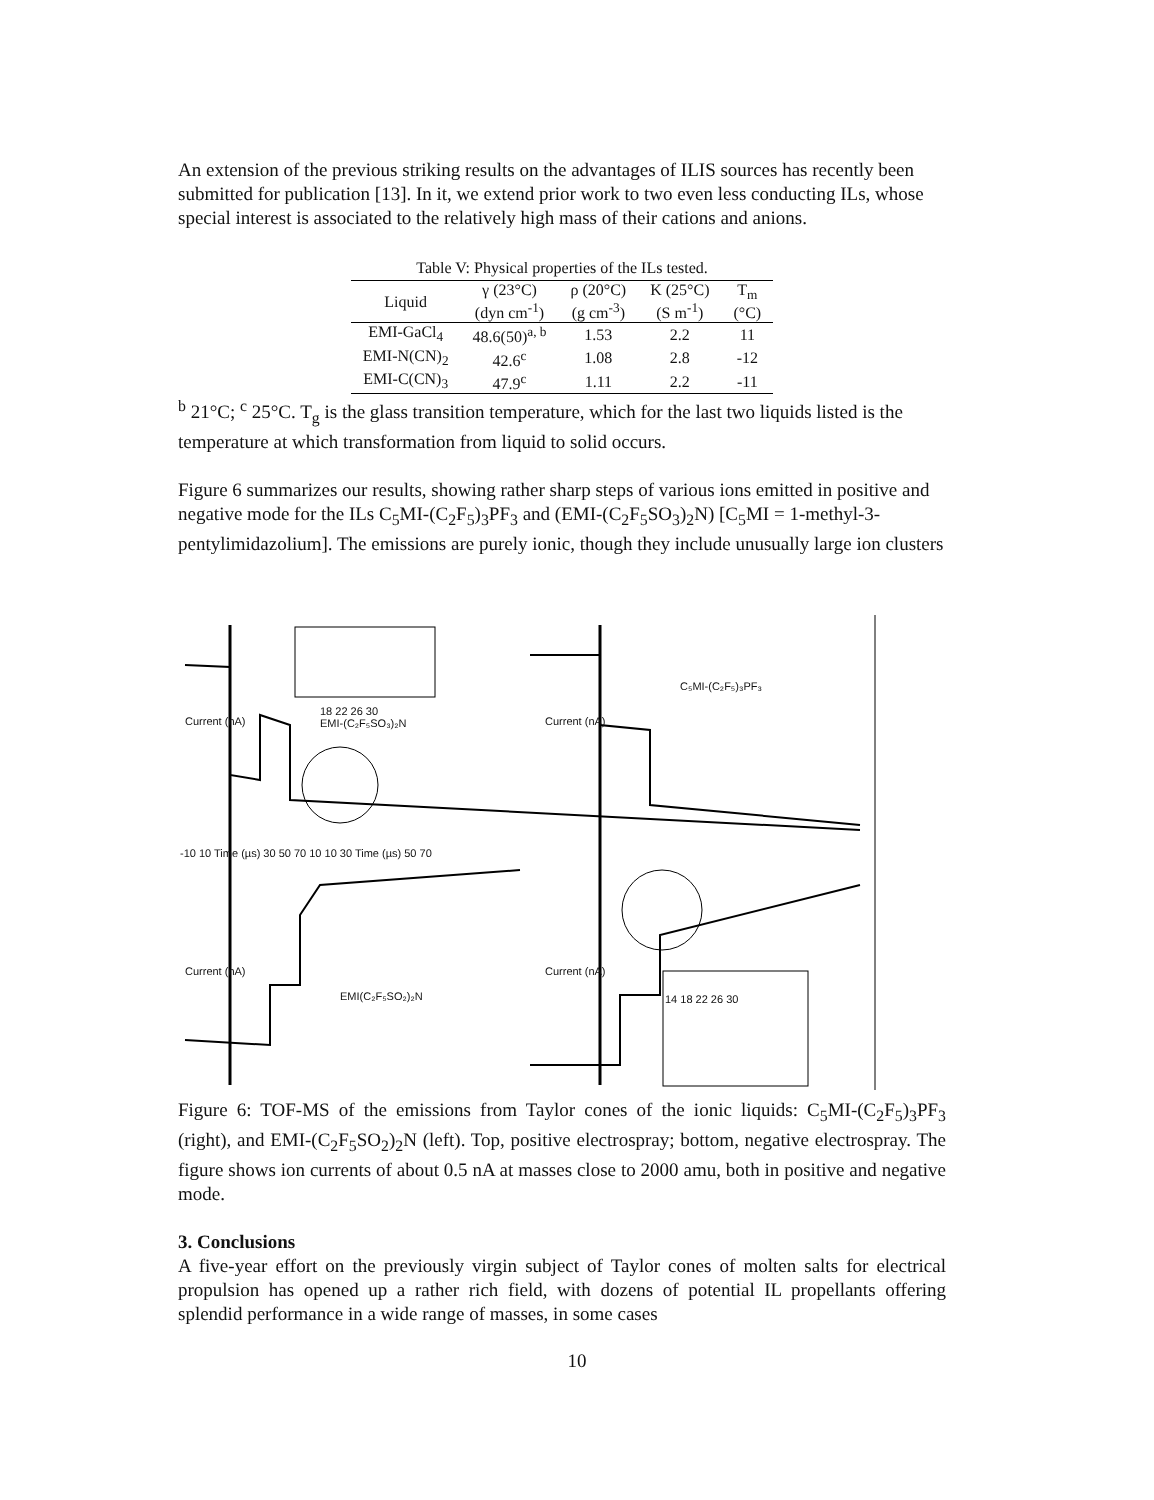An extension of the previous striking results on the advantages of ILIS sources has recently been submitted for publication [13]. In it, we extend prior work to two even less conducting ILs, whose special interest is associated to the relatively high mass of their cations and anions.
Table V: Physical properties of the ILs tested.
| Liquid | γ (23°C) (dyn cm<sup>-1</sup>) | ρ (20°C) (g cm<sup>-3</sup>) | K (25°C) (S m<sup>-1</sup>) | T<sub>m</sub> (°C) |
| --- | --- | --- | --- | --- |
| EMI-GaCl<sub>4</sub> | 48.6(50)<sup>a, b</sup> | 1.53 | 2.2 | 11 |
| EMI-N(CN)<sub>2</sub> | 42.6<sup>c</sup> | 1.08 | 2.8 | -12 |
| EMI-C(CN)<sub>3</sub> | 47.9<sup>c</sup> | 1.11 | 2.2 | -11 |
<sup>b</sup> 21°C; <sup>c</sup> 25°C. T<sub>g</sub> is the glass transition temperature, which for the last two liquids listed is the temperature at which transformation from liquid to solid occurs.
Figure 6 summarizes our results, showing rather sharp steps of various ions emitted in positive and negative mode for the ILs C<sub>5</sub>MI-(C<sub>2</sub>F<sub>5</sub>)<sub>3</sub>PF<sub>3</sub> and (EMI-(C<sub>2</sub>F<sub>5</sub>SO<sub>3</sub>)<sub>2</sub>N) [C<sub>5</sub>MI = 1-methyl-3-pentylimidazolium]. The emissions are purely ionic, though they include unusually large ion clusters
18 22 26 30
EMI-(C₂F₅SO₃)₂N
C₅MI-(C₂F₅)₃PF₃
EMI(C₂F₅SO₂)₂N 14 18 22 26 30
-10 10 Time (µs) 30 50 70 10 10 30 Time (µs) 50 70
Current (nA) Current (nA)
Current (nA) Current (nA)
Figure 6: TOF-MS of the emissions from Taylor cones of the ionic liquids: C<sub>5</sub>MI-(C<sub>2</sub>F<sub>5</sub>)<sub>3</sub>PF<sub>3</sub> (right), and EMI-(C<sub>2</sub>F<sub>5</sub>SO<sub>2</sub>)<sub>2</sub>N (left). Top, positive electrospray; bottom, negative electrospray. The figure shows ion currents of about 0.5 nA at masses close to 2000 amu, both in positive and negative mode.
3. Conclusions
A five-year effort on the previously virgin subject of Taylor cones of molten salts for electrical propulsion has opened up a rather rich field, with dozens of potential IL propellants offering splendid performance in a wide range of masses, in some cases
10